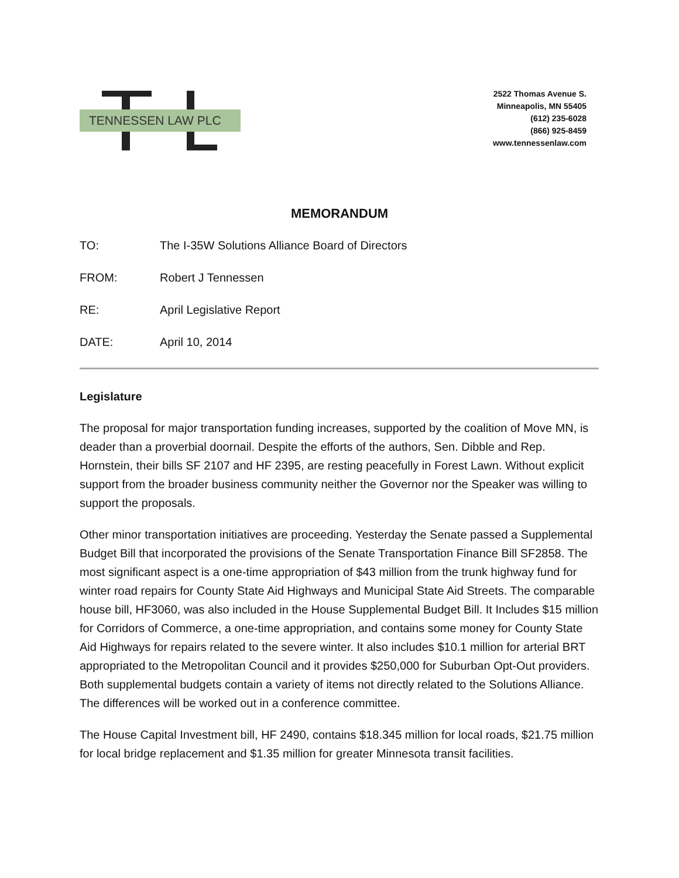TENNESSEN LAW PLC
2522 Thomas Avenue S.
Minneapolis, MN 55405
(612) 235-6028
(866) 925-8459
www.tennessenlaw.com
MEMORANDUM
TO: The I-35W Solutions Alliance Board of Directors
FROM: Robert J Tennessen
RE: April Legislative Report
DATE: April 10, 2014
Legislature
The proposal for major transportation funding increases, supported by the coalition of Move MN, is deader than a proverbial doornail. Despite the efforts of the authors, Sen. Dibble and Rep. Hornstein, their bills SF 2107 and HF 2395, are resting peacefully in Forest Lawn. Without explicit support from the broader business community neither the Governor nor the Speaker was willing to support the proposals.
Other minor transportation initiatives are proceeding. Yesterday the Senate passed a Supplemental Budget Bill that incorporated the provisions of the Senate Transportation Finance Bill SF2858. The most significant aspect is a one-time appropriation of $43 million from the trunk highway fund for winter road repairs for County State Aid Highways and Municipal State Aid Streets. The comparable house bill, HF3060, was also included in the House Supplemental Budget Bill. It Includes $15 million for Corridors of Commerce, a one-time appropriation, and contains some money for County State Aid Highways for repairs related to the severe winter. It also includes $10.1 million for arterial BRT appropriated to the Metropolitan Council and it provides $250,000 for Suburban Opt-Out providers. Both supplemental budgets contain a variety of items not directly related to the Solutions Alliance. The differences will be worked out in a conference committee.
The House Capital Investment bill, HF 2490, contains $18.345 million for local roads, $21.75 million for local bridge replacement and $1.35 million for greater Minnesota transit facilities.